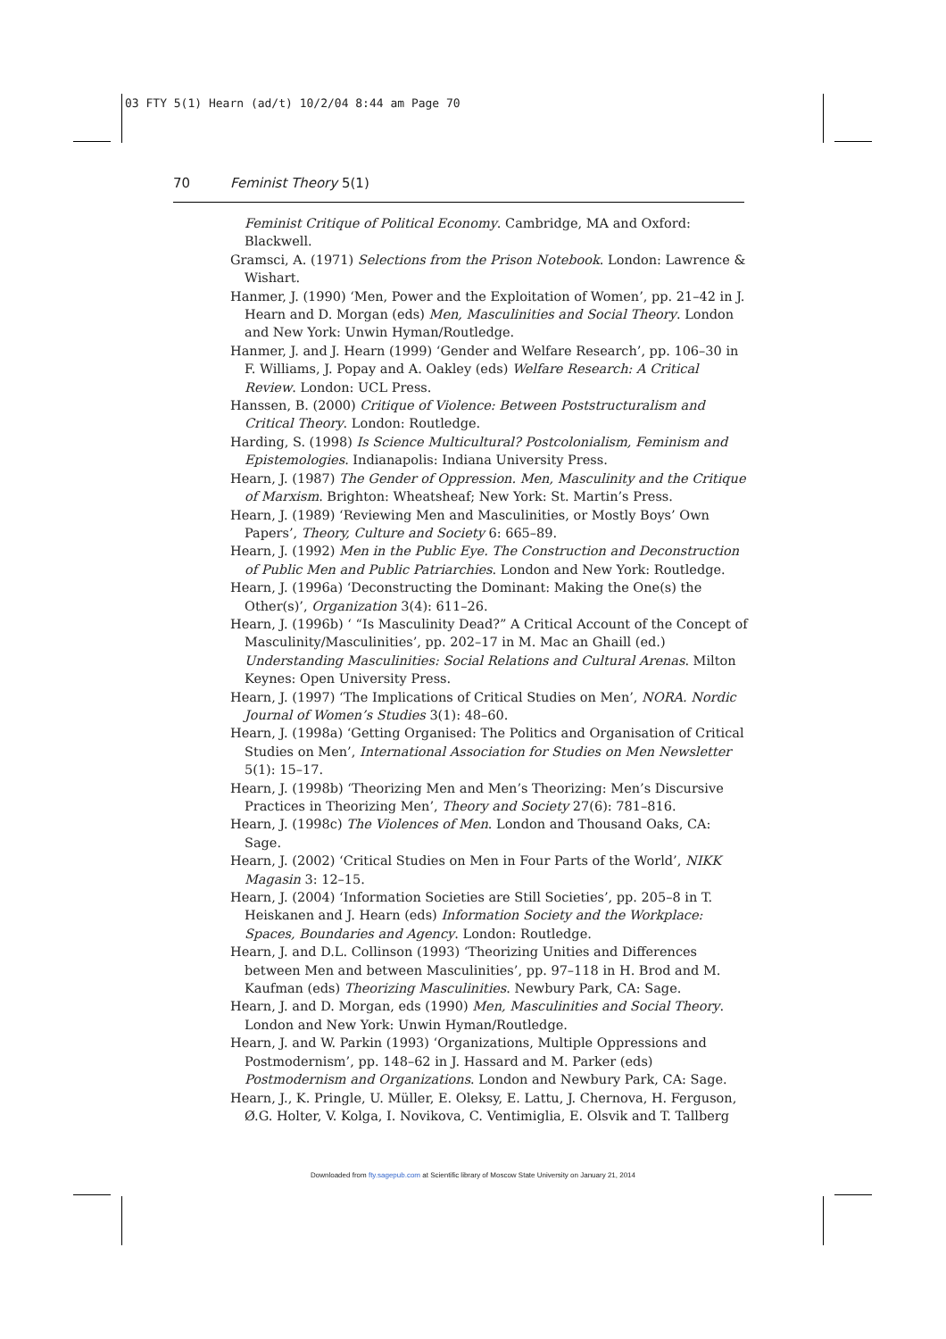03 FTY 5(1) Hearn (ad/t) 10/2/04 8:44 am Page 70
70 Feminist Theory 5(1)
Feminist Critique of Political Economy. Cambridge, MA and Oxford: Blackwell.
Gramsci, A. (1971) Selections from the Prison Notebook. London: Lawrence & Wishart.
Hanmer, J. (1990) ‘Men, Power and the Exploitation of Women’, pp. 21–42 in J. Hearn and D. Morgan (eds) Men, Masculinities and Social Theory. London and New York: Unwin Hyman/Routledge.
Hanmer, J. and J. Hearn (1999) ‘Gender and Welfare Research’, pp. 106–30 in F. Williams, J. Popay and A. Oakley (eds) Welfare Research: A Critical Review. London: UCL Press.
Hanssen, B. (2000) Critique of Violence: Between Poststructuralism and Critical Theory. London: Routledge.
Harding, S. (1998) Is Science Multicultural? Postcolonialism, Feminism and Epistemologies. Indianapolis: Indiana University Press.
Hearn, J. (1987) The Gender of Oppression. Men, Masculinity and the Critique of Marxism. Brighton: Wheatsheaf; New York: St. Martin’s Press.
Hearn, J. (1989) ‘Reviewing Men and Masculinities, or Mostly Boys’ Own Papers’, Theory, Culture and Society 6: 665–89.
Hearn, J. (1992) Men in the Public Eye. The Construction and Deconstruction of Public Men and Public Patriarchies. London and New York: Routledge.
Hearn, J. (1996a) ‘Deconstructing the Dominant: Making the One(s) the Other(s)’, Organization 3(4): 611–26.
Hearn, J. (1996b) ‘ “Is Masculinity Dead?” A Critical Account of the Concept of Masculinity/Masculinities’, pp. 202–17 in M. Mac an Ghaill (ed.) Understanding Masculinities: Social Relations and Cultural Arenas. Milton Keynes: Open University Press.
Hearn, J. (1997) ‘The Implications of Critical Studies on Men’, NORA. Nordic Journal of Women’s Studies 3(1): 48–60.
Hearn, J. (1998a) ‘Getting Organised: The Politics and Organisation of Critical Studies on Men’, International Association for Studies on Men Newsletter 5(1): 15–17.
Hearn, J. (1998b) ‘Theorizing Men and Men’s Theorizing: Men’s Discursive Practices in Theorizing Men’, Theory and Society 27(6): 781–816.
Hearn, J. (1998c) The Violences of Men. London and Thousand Oaks, CA: Sage.
Hearn, J. (2002) ‘Critical Studies on Men in Four Parts of the World’, NIKK Magasin 3: 12–15.
Hearn, J. (2004) ‘Information Societies are Still Societies’, pp. 205–8 in T. Heiskanen and J. Hearn (eds) Information Society and the Workplace: Spaces, Boundaries and Agency. London: Routledge.
Hearn, J. and D.L. Collinson (1993) ‘Theorizing Unities and Differences between Men and between Masculinities’, pp. 97–118 in H. Brod and M. Kaufman (eds) Theorizing Masculinities. Newbury Park, CA: Sage.
Hearn, J. and D. Morgan, eds (1990) Men, Masculinities and Social Theory. London and New York: Unwin Hyman/Routledge.
Hearn, J. and W. Parkin (1993) ‘Organizations, Multiple Oppressions and Postmodernism’, pp. 148–62 in J. Hassard and M. Parker (eds) Postmodernism and Organizations. London and Newbury Park, CA: Sage.
Hearn, J., K. Pringle, U. Müller, E. Oleksy, E. Lattu, J. Chernova, H. Ferguson, Ø.G. Holter, V. Kolga, I. Novikova, C. Ventimiglia, E. Olsvik and T. Tallberg
Downloaded from fty.sagepub.com at Scientific library of Moscow State University on January 21, 2014